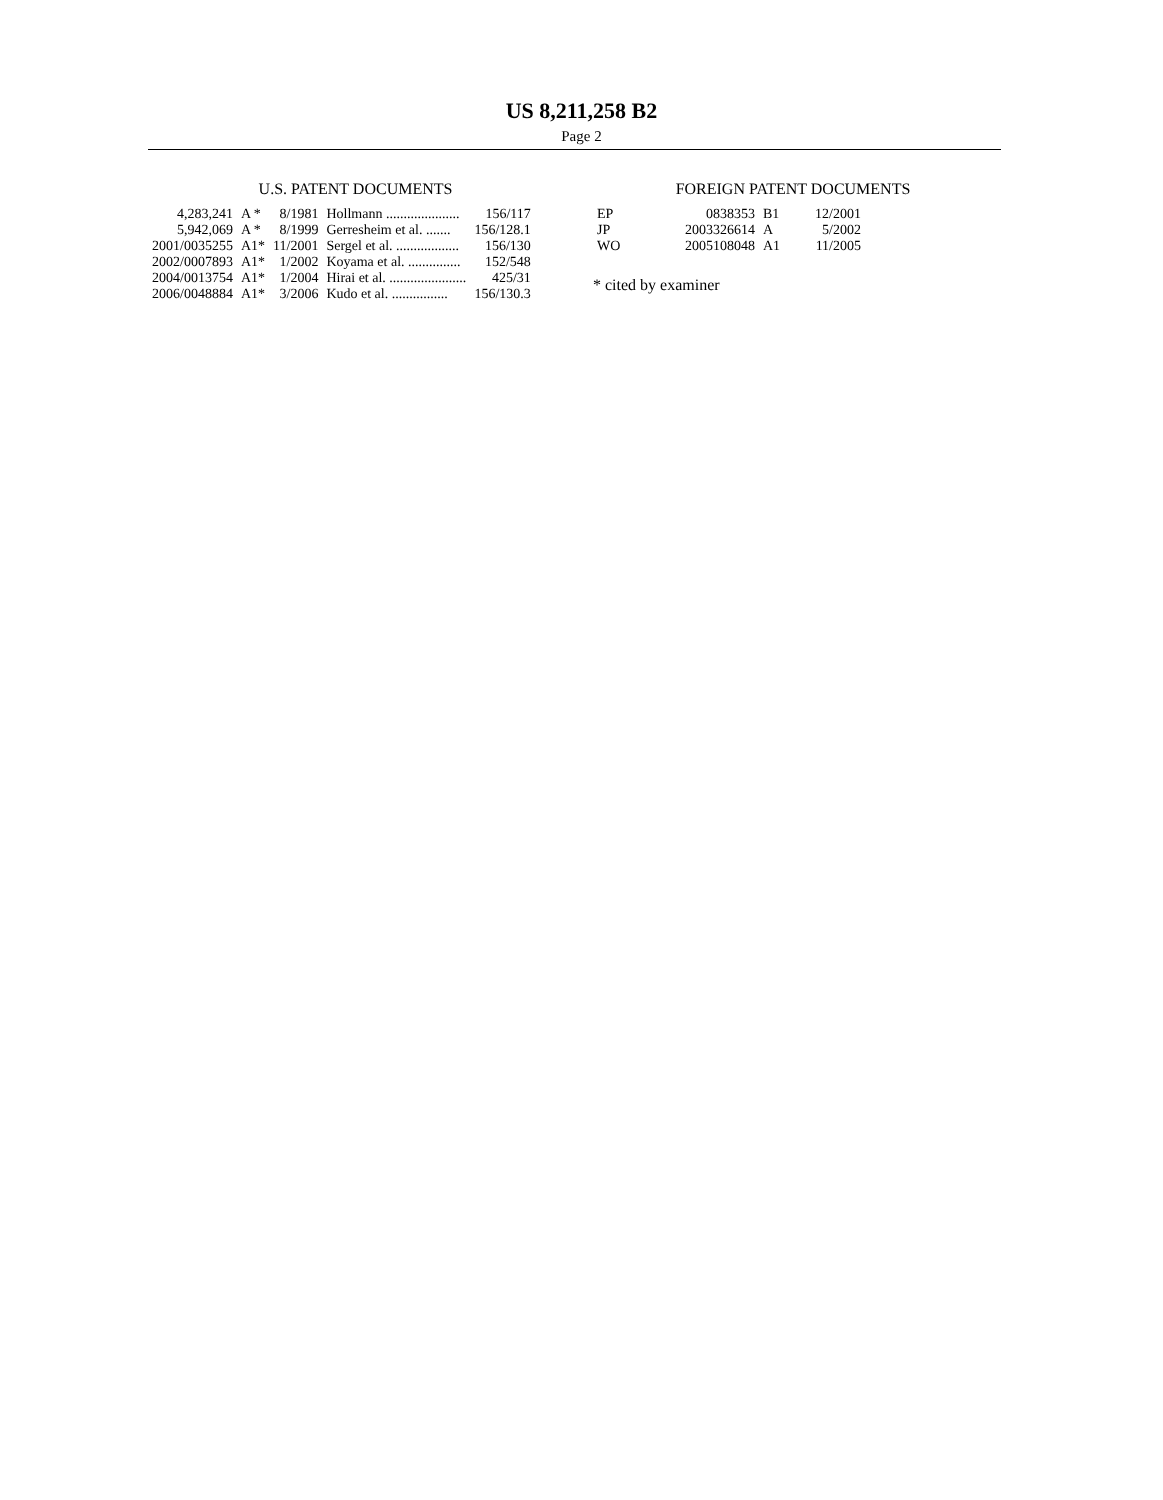US 8,211,258 B2
Page 2
U.S. PATENT DOCUMENTS
| 4,283,241 | A * | 8/1981 | Hollmann ..................... | 156/117 |
| 5,942,069 | A * | 8/1999 | Gerresheim et al. ....... | 156/128.1 |
| 2001/0035255 | A1* | 11/2001 | Sergel et al. .................. | 156/130 |
| 2002/0007893 | A1* | 1/2002 | Koyama et al. ............... | 152/548 |
| 2004/0013754 | A1* | 1/2004 | Hirai et al. ...................... | 425/31 |
| 2006/0048884 | A1* | 3/2006 | Kudo et al. ................ | 156/130.3 |
FOREIGN PATENT DOCUMENTS
| EP | 0838353 | B1 | 12/2001 |
| JP | 2003326614 | A | 5/2002 |
| WO | 2005108048 | A1 | 11/2005 |
* cited by examiner